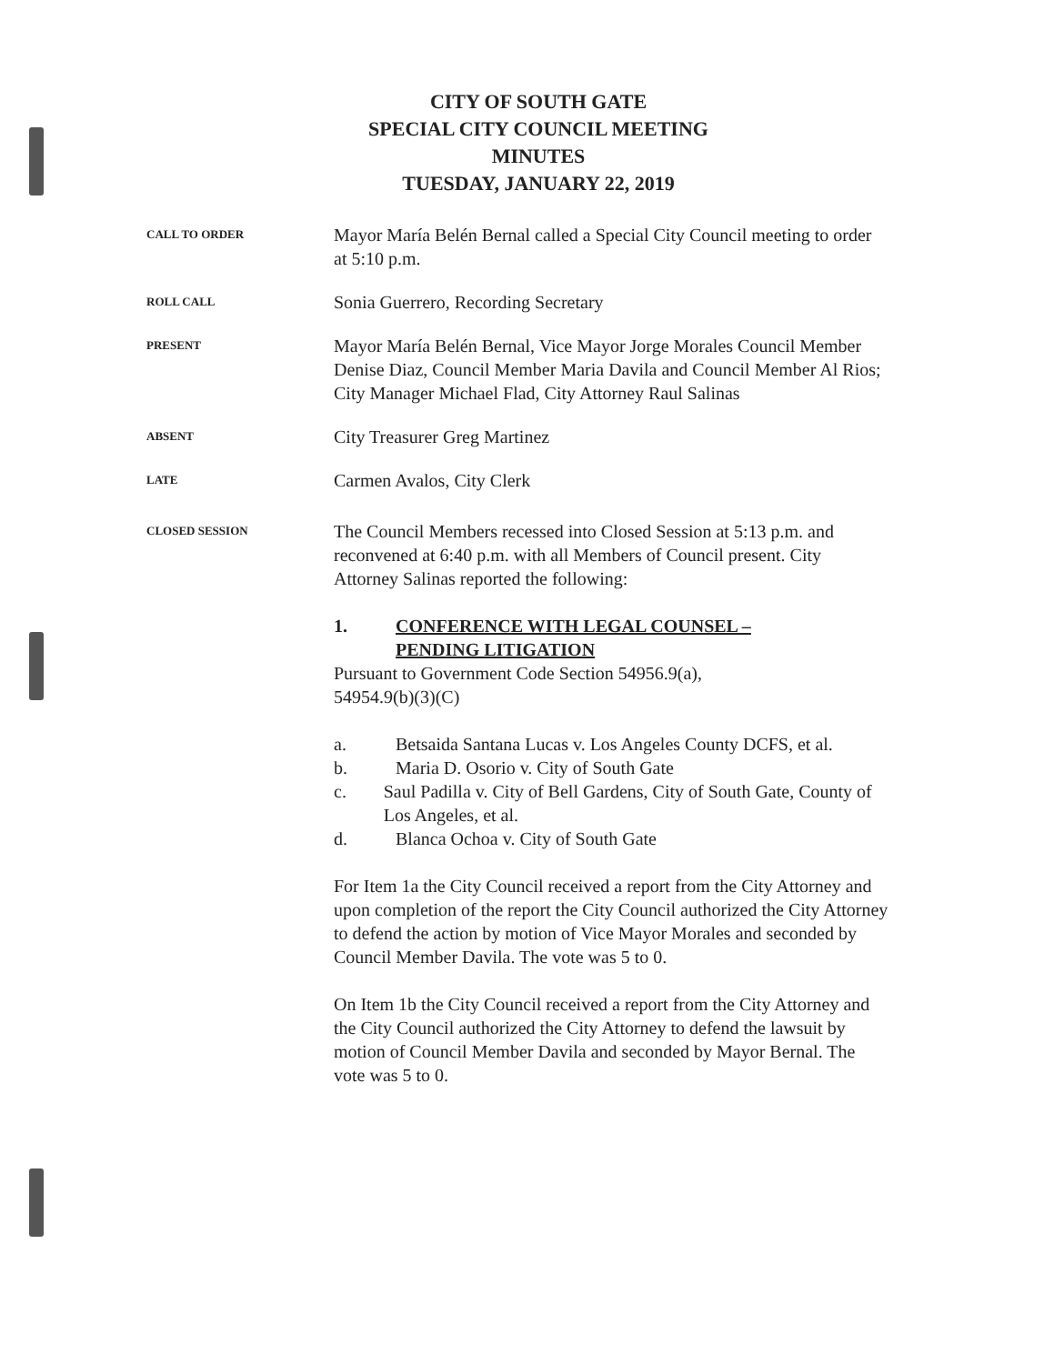CITY OF SOUTH GATE
SPECIAL CITY COUNCIL MEETING
MINUTES
TUESDAY, JANUARY 22, 2019
CALL TO ORDER
Mayor María Belén Bernal called a Special City Council meeting to order at 5:10 p.m.
ROLL CALL
Sonia Guerrero, Recording Secretary
PRESENT
Mayor María Belén Bernal, Vice Mayor Jorge Morales Council Member Denise Diaz, Council Member Maria Davila and Council Member Al Rios; City Manager Michael Flad, City Attorney Raul Salinas
ABSENT
City Treasurer Greg Martinez
LATE
Carmen Avalos, City Clerk
CLOSED SESSION
The Council Members recessed into Closed Session at 5:13 p.m. and reconvened at 6:40 p.m. with all Members of Council present. City Attorney Salinas reported the following:
1. CONFERENCE WITH LEGAL COUNSEL –
PENDING LITIGATION
Pursuant to Government Code Section 54956.9(a),
54954.9(b)(3)(C)
a. Betsaida Santana Lucas v. Los Angeles County DCFS, et al.
b. Maria D. Osorio v. City of South Gate
c. Saul Padilla v. City of Bell Gardens, City of South Gate, County of Los Angeles, et al.
d. Blanca Ochoa v. City of South Gate
For Item 1a the City Council received a report from the City Attorney and upon completion of the report the City Council authorized the City Attorney to defend the action by motion of Vice Mayor Morales and seconded by Council Member Davila. The vote was 5 to 0.
On Item 1b the City Council received a report from the City Attorney and the City Council authorized the City Attorney to defend the lawsuit by motion of Council Member Davila and seconded by Mayor Bernal. The vote was 5 to 0.